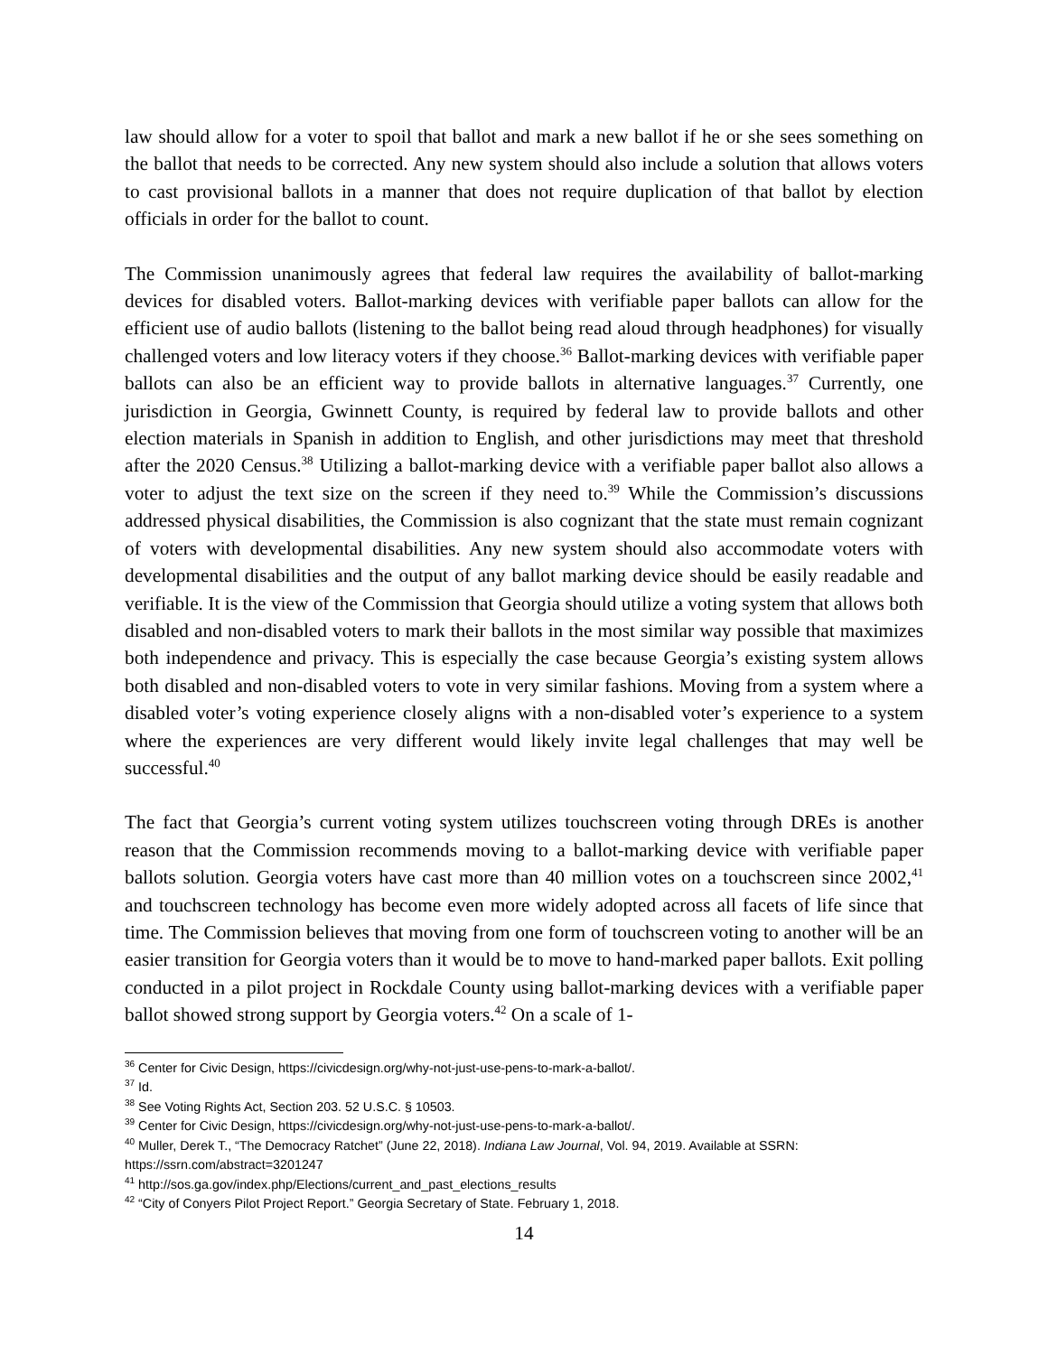law should allow for a voter to spoil that ballot and mark a new ballot if he or she sees something on the ballot that needs to be corrected. Any new system should also include a solution that allows voters to cast provisional ballots in a manner that does not require duplication of that ballot by election officials in order for the ballot to count.
The Commission unanimously agrees that federal law requires the availability of ballot-marking devices for disabled voters. Ballot-marking devices with verifiable paper ballots can allow for the efficient use of audio ballots (listening to the ballot being read aloud through headphones) for visually challenged voters and low literacy voters if they choose.<sup>36</sup> Ballot-marking devices with verifiable paper ballots can also be an efficient way to provide ballots in alternative languages.<sup>37</sup> Currently, one jurisdiction in Georgia, Gwinnett County, is required by federal law to provide ballots and other election materials in Spanish in addition to English, and other jurisdictions may meet that threshold after the 2020 Census.<sup>38</sup> Utilizing a ballot-marking device with a verifiable paper ballot also allows a voter to adjust the text size on the screen if they need to.<sup>39</sup> While the Commission’s discussions addressed physical disabilities, the Commission is also cognizant that the state must remain cognizant of voters with developmental disabilities. Any new system should also accommodate voters with developmental disabilities and the output of any ballot marking device should be easily readable and verifiable. It is the view of the Commission that Georgia should utilize a voting system that allows both disabled and non-disabled voters to mark their ballots in the most similar way possible that maximizes both independence and privacy. This is especially the case because Georgia’s existing system allows both disabled and non-disabled voters to vote in very similar fashions. Moving from a system where a disabled voter’s voting experience closely aligns with a non-disabled voter’s experience to a system where the experiences are very different would likely invite legal challenges that may well be successful.<sup>40</sup>
The fact that Georgia’s current voting system utilizes touchscreen voting through DREs is another reason that the Commission recommends moving to a ballot-marking device with verifiable paper ballots solution. Georgia voters have cast more than 40 million votes on a touchscreen since 2002,<sup>41</sup> and touchscreen technology has become even more widely adopted across all facets of life since that time. The Commission believes that moving from one form of touchscreen voting to another will be an easier transition for Georgia voters than it would be to move to hand-marked paper ballots. Exit polling conducted in a pilot project in Rockdale County using ballot-marking devices with a verifiable paper ballot showed strong support by Georgia voters.<sup>42</sup> On a scale of 1-
<sup>36</sup> Center for Civic Design, https://civicdesign.org/why-not-just-use-pens-to-mark-a-ballot/.
<sup>37</sup> Id.
<sup>38</sup> See Voting Rights Act, Section 203. 52 U.S.C. § 10503.
<sup>39</sup> Center for Civic Design, https://civicdesign.org/why-not-just-use-pens-to-mark-a-ballot/.
<sup>40</sup> Muller, Derek T., “The Democracy Ratchet” (June 22, 2018). Indiana Law Journal, Vol. 94, 2019. Available at SSRN: https://ssrn.com/abstract=3201247
<sup>41</sup> http://sos.ga.gov/index.php/Elections/current_and_past_elections_results
<sup>42</sup> “City of Conyers Pilot Project Report.” Georgia Secretary of State. February 1, 2018.
14